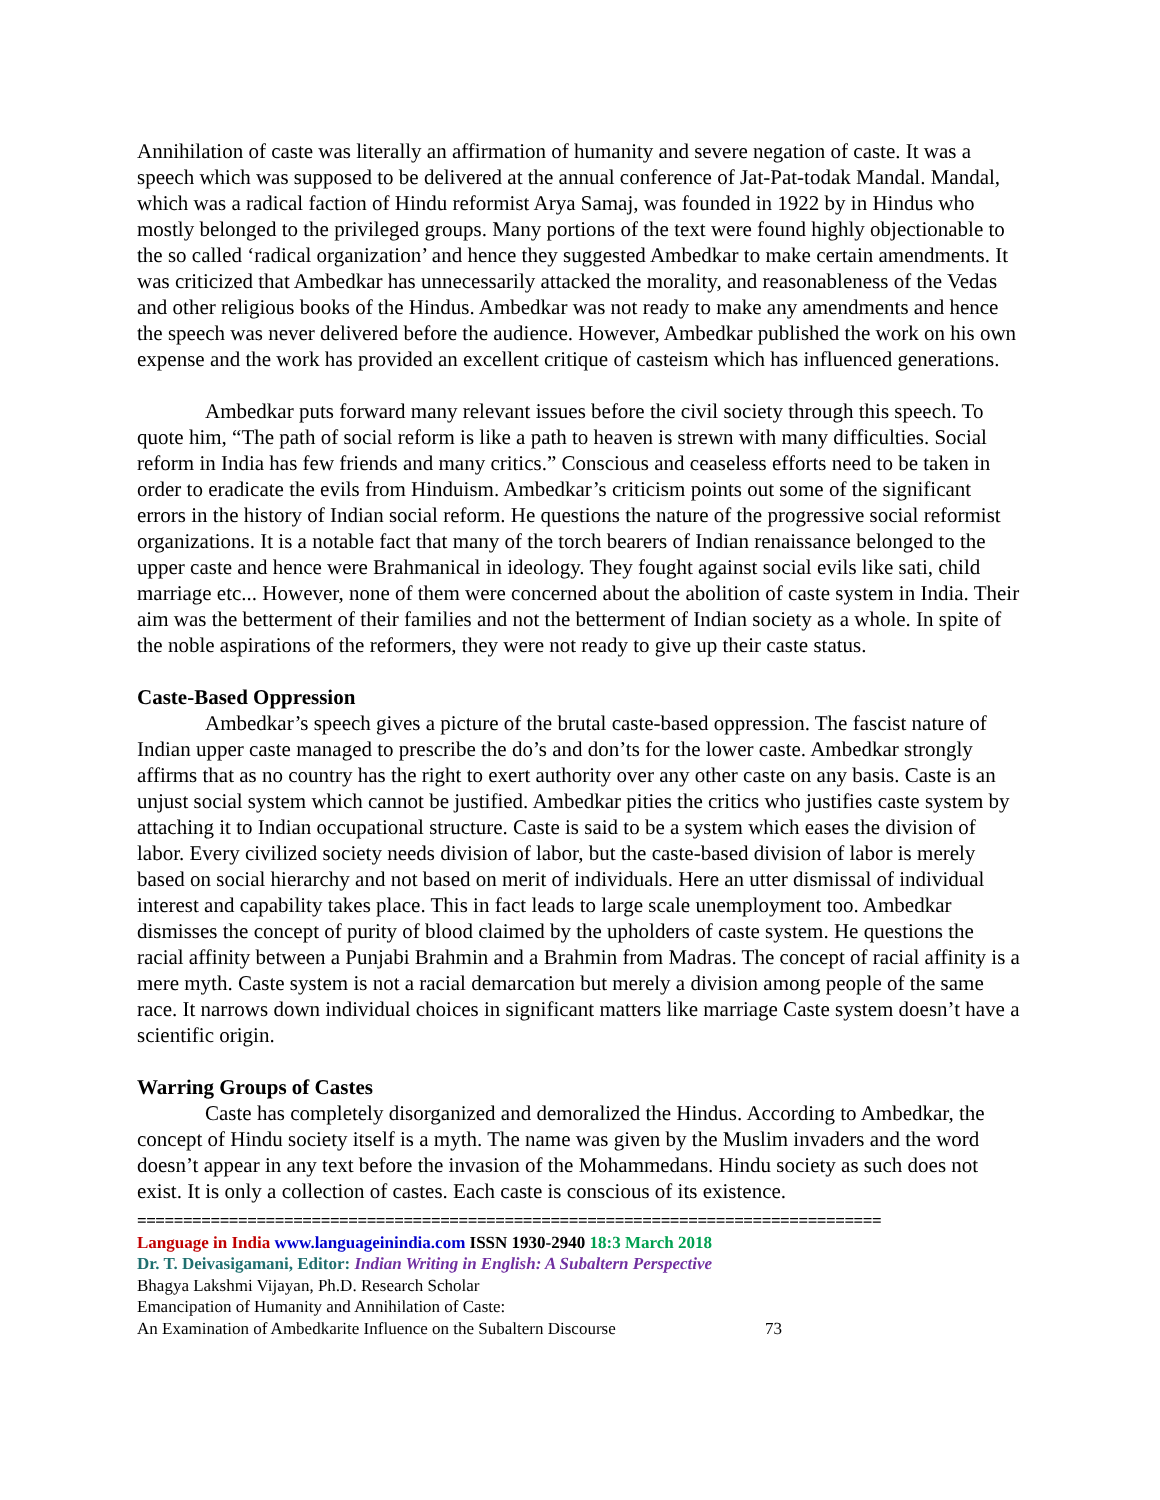Annihilation of caste was literally an affirmation of humanity and severe negation of caste. It was a speech which was supposed to be delivered at the annual conference of Jat-Pat-todak Mandal. Mandal, which was a radical faction of Hindu reformist Arya Samaj, was founded in 1922 by in Hindus who mostly belonged to the privileged groups. Many portions of the text were found highly objectionable to the so called ‘radical organization’ and hence they suggested Ambedkar to make certain amendments. It was criticized that Ambedkar has unnecessarily attacked the morality, and reasonableness of the Vedas and other religious books of the Hindus. Ambedkar was not ready to make any amendments and hence the speech was never delivered before the audience. However, Ambedkar published the work on his own expense and the work has provided an excellent critique of casteism which has influenced generations.
Ambedkar puts forward many relevant issues before the civil society through this speech. To quote him, “The path of social reform is like a path to heaven is strewn with many difficulties. Social reform in India has few friends and many critics.” Conscious and ceaseless efforts need to be taken in order to eradicate the evils from Hinduism. Ambedkar’s criticism points out some of the significant errors in the history of Indian social reform. He questions the nature of the progressive social reformist organizations. It is a notable fact that many of the torch bearers of Indian renaissance belonged to the upper caste and hence were Brahmanical in ideology. They fought against social evils like sati, child marriage etc... However, none of them were concerned about the abolition of caste system in India. Their aim was the betterment of their families and not the betterment of Indian society as a whole. In spite of the noble aspirations of the reformers, they were not ready to give up their caste status.
Caste-Based Oppression
Ambedkar’s speech gives a picture of the brutal caste-based oppression. The fascist nature of Indian upper caste managed to prescribe the do’s and don’ts for the lower caste. Ambedkar strongly affirms that as no country has the right to exert authority over any other caste on any basis. Caste is an unjust social system which cannot be justified. Ambedkar pities the critics who justifies caste system by attaching it to Indian occupational structure. Caste is said to be a system which eases the division of labor. Every civilized society needs division of labor, but the caste-based division of labor is merely based on social hierarchy and not based on merit of individuals. Here an utter dismissal of individual interest and capability takes place. This in fact leads to large scale unemployment too. Ambedkar dismisses the concept of purity of blood claimed by the upholders of caste system. He questions the racial affinity between a Punjabi Brahmin and a Brahmin from Madras. The concept of racial affinity is a mere myth. Caste system is not a racial demarcation but merely a division among people of the same race. It narrows down individual choices in significant matters like marriage Caste system doesn’t have a scientific origin.
Warring Groups of Castes
Caste has completely disorganized and demoralized the Hindus. According to Ambedkar, the concept of Hindu society itself is a myth. The name was given by the Muslim invaders and the word doesn’t appear in any text before the invasion of the Mohammedans. Hindu society as such does not exist. It is only a collection of castes. Each caste is conscious of its existence.
=================================================================================
Language in India www.languageinindia.com ISSN 1930-2940 18:3 March 2018
Dr. T. Deivasigamani, Editor: Indian Writing in English: A Subaltern Perspective
Bhagya Lakshmi Vijayan, Ph.D. Research Scholar
Emancipation of Humanity and Annihilation of Caste:
An Examination of Ambedkarite Influence on the Subaltern Discourse 73